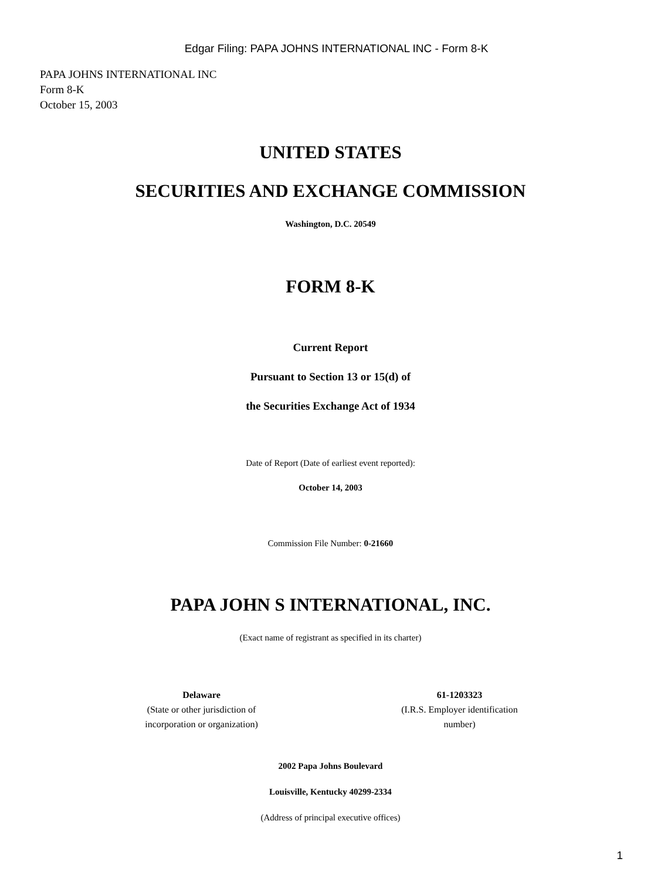Edgar Filing: PAPA JOHNS INTERNATIONAL INC - Form 8-K
PAPA JOHNS INTERNATIONAL INC
Form 8-K
October 15, 2003
UNITED STATES
SECURITIES AND EXCHANGE COMMISSION
Washington, D.C. 20549
FORM 8-K
Current Report
Pursuant to Section 13 or 15(d) of
the Securities Exchange Act of 1934
Date of Report (Date of earliest event reported):
October 14, 2003
Commission File Number: 0-21660
PAPA JOHN S INTERNATIONAL, INC.
(Exact name of registrant as specified in its charter)
| Delaware (State or other jurisdiction of incorporation or organization) | 61-1203323 (I.R.S. Employer identification number) |
2002 Papa Johns Boulevard
Louisville, Kentucky 40299-2334
(Address of principal executive offices)
1